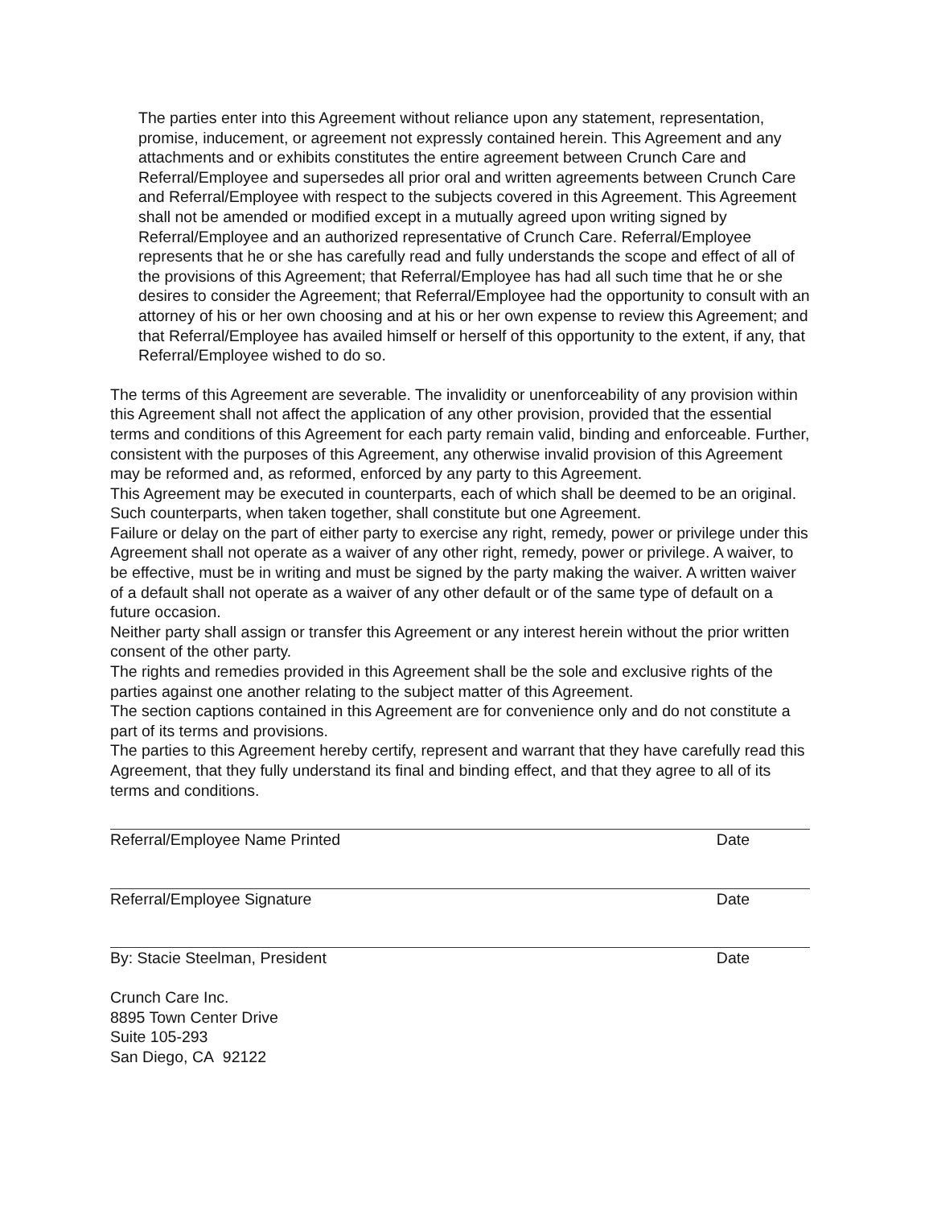The parties enter into this Agreement without reliance upon any statement, representation, promise, inducement, or agreement not expressly contained herein. This Agreement and any attachments and or exhibits constitutes the entire agreement between Crunch Care and Referral/Employee and supersedes all prior oral and written agreements between Crunch Care and Referral/Employee with respect to the subjects covered in this Agreement. This Agreement shall not be amended or modified except in a mutually agreed upon writing signed by Referral/Employee and an authorized representative of Crunch Care. Referral/Employee represents that he or she has carefully read and fully understands the scope and effect of all of the provisions of this Agreement; that Referral/Employee has had all such time that he or she desires to consider the Agreement; that Referral/Employee had the opportunity to consult with an attorney of his or her own choosing and at his or her own expense to review this Agreement; and that Referral/Employee has availed himself or herself of this opportunity to the extent, if any, that Referral/Employee wished to do so.
The terms of this Agreement are severable. The invalidity or unenforceability of any provision within this Agreement shall not affect the application of any other provision, provided that the essential terms and conditions of this Agreement for each party remain valid, binding and enforceable. Further, consistent with the purposes of this Agreement, any otherwise invalid provision of this Agreement may be reformed and, as reformed, enforced by any party to this Agreement.
This Agreement may be executed in counterparts, each of which shall be deemed to be an original. Such counterparts, when taken together, shall constitute but one Agreement.
Failure or delay on the part of either party to exercise any right, remedy, power or privilege under this Agreement shall not operate as a waiver of any other right, remedy, power or privilege. A waiver, to be effective, must be in writing and must be signed by the party making the waiver. A written waiver of a default shall not operate as a waiver of any other default or of the same type of default on a future occasion.
Neither party shall assign or transfer this Agreement or any interest herein without the prior written consent of the other party.
The rights and remedies provided in this Agreement shall be the sole and exclusive rights of the parties against one another relating to the subject matter of this Agreement.
The section captions contained in this Agreement are for convenience only and do not constitute a part of its terms and provisions.
The parties to this Agreement hereby certify, represent and warrant that they have carefully read this Agreement, that they fully understand its final and binding effect, and that they agree to all of its terms and conditions.
Referral/Employee Name Printed Date
Referral/Employee Signature Date
By: Stacie Steelman, President Date
Crunch Care Inc.
8895 Town Center Drive
Suite 105-293
San Diego, CA 92122